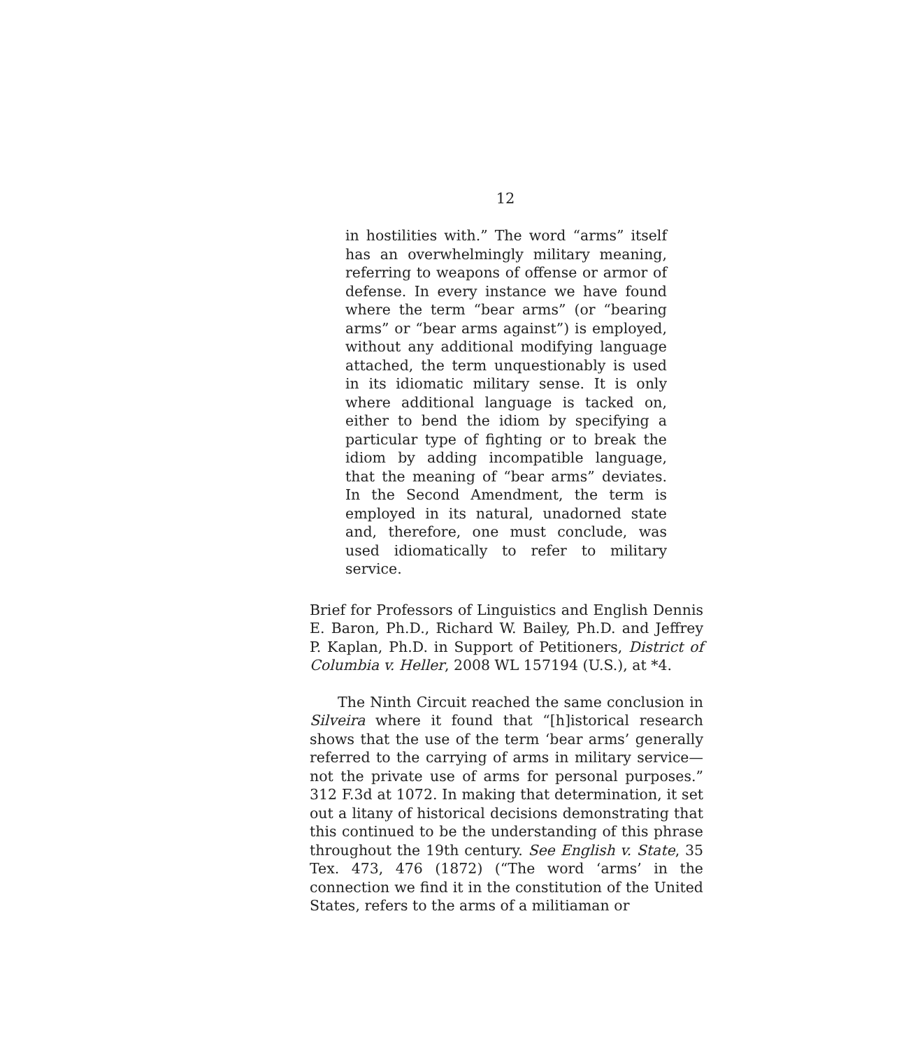12
in hostilities with.” The word “arms” itself has an overwhelmingly military meaning, referring to weapons of offense or armor of defense. In every instance we have found where the term “bear arms” (or “bearing arms” or “bear arms against”) is employed, without any additional modifying language attached, the term unquestionably is used in its idiomatic military sense. It is only where additional language is tacked on, either to bend the idiom by specifying a particular type of fighting or to break the idiom by adding incompatible language, that the meaning of “bear arms” deviates. In the Second Amendment, the term is employed in its natural, unadorned state and, therefore, one must conclude, was used idiomatically to refer to military service.
Brief for Professors of Linguistics and English Dennis E. Baron, Ph.D., Richard W. Bailey, Ph.D. and Jeffrey P. Kaplan, Ph.D. in Support of Petitioners, District of Columbia v. Heller, 2008 WL 157194 (U.S.), at *4.
The Ninth Circuit reached the same conclusion in Silveira where it found that “[h]istorical research shows that the use of the term ‘bear arms’ generally referred to the carrying of arms in military service—not the private use of arms for personal purposes.” 312 F.3d at 1072. In making that determination, it set out a litany of historical decisions demonstrating that this continued to be the understanding of this phrase throughout the 19th century. See English v. State, 35 Tex. 473, 476 (1872) (“The word ‘arms’ in the connection we find it in the constitution of the United States, refers to the arms of a militiaman or